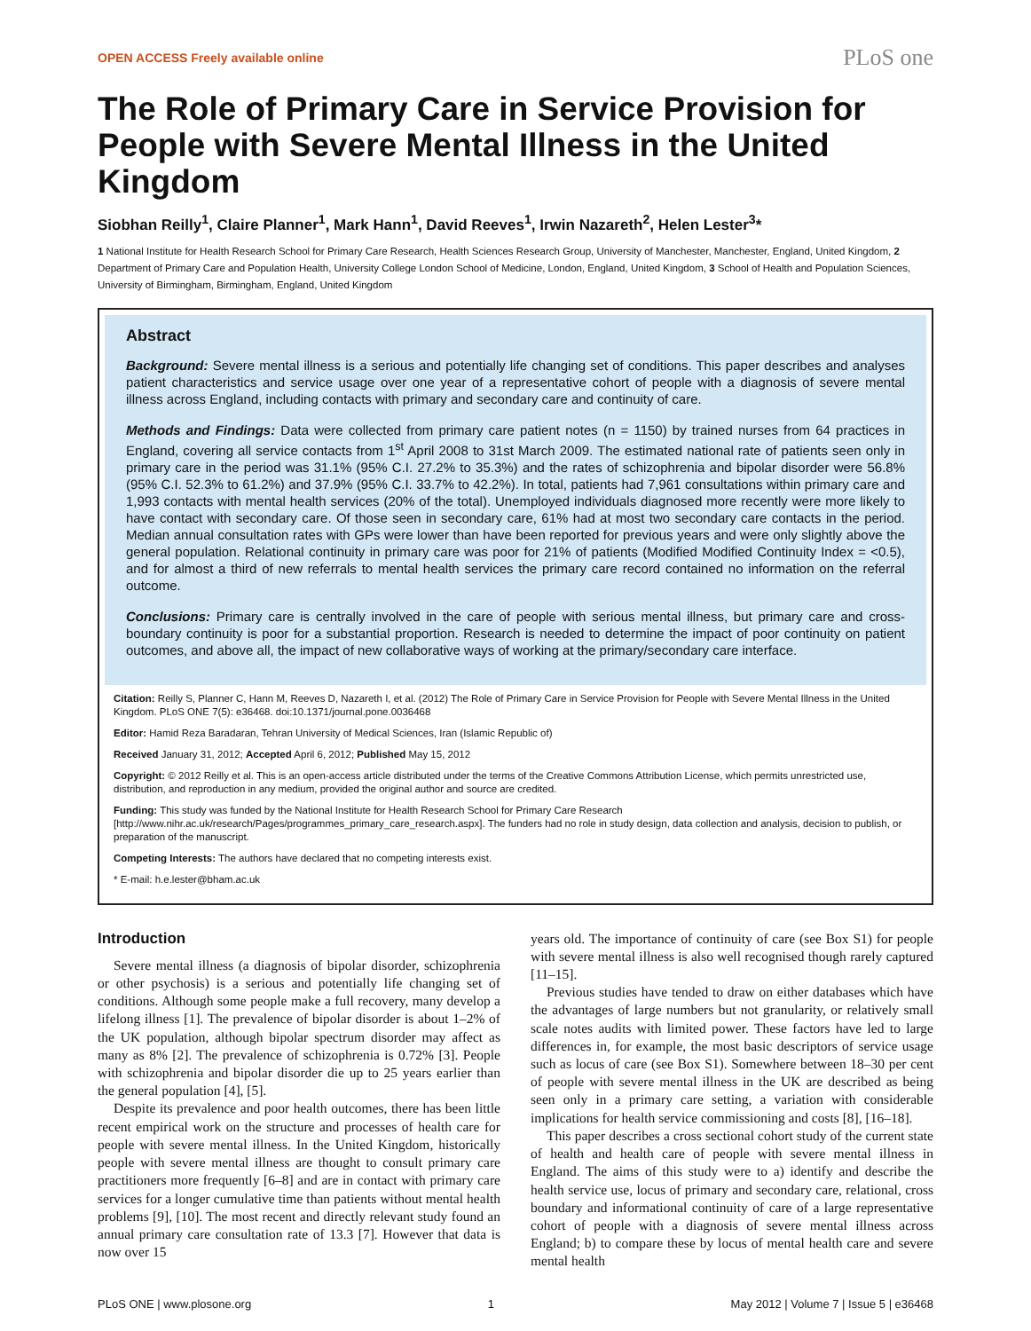OPEN ACCESS Freely available online PLoS one
The Role of Primary Care in Service Provision for People with Severe Mental Illness in the United Kingdom
Siobhan Reilly<sup>1</sup>, Claire Planner<sup>1</sup>, Mark Hann<sup>1</sup>, David Reeves<sup>1</sup>, Irwin Nazareth<sup>2</sup>, Helen Lester<sup>3</sup>*
1 National Institute for Health Research School for Primary Care Research, Health Sciences Research Group, University of Manchester, Manchester, England, United Kingdom, 2 Department of Primary Care and Population Health, University College London School of Medicine, London, England, United Kingdom, 3 School of Health and Population Sciences, University of Birmingham, Birmingham, England, United Kingdom
Abstract
Background: Severe mental illness is a serious and potentially life changing set of conditions. This paper describes and analyses patient characteristics and service usage over one year of a representative cohort of people with a diagnosis of severe mental illness across England, including contacts with primary and secondary care and continuity of care.
Methods and Findings: Data were collected from primary care patient notes (n = 1150) by trained nurses from 64 practices in England, covering all service contacts from 1<sup>st</sup> April 2008 to 31st March 2009. The estimated national rate of patients seen only in primary care in the period was 31.1% (95% C.I. 27.2% to 35.3%) and the rates of schizophrenia and bipolar disorder were 56.8% (95% C.I. 52.3% to 61.2%) and 37.9% (95% C.I. 33.7% to 42.2%). In total, patients had 7,961 consultations within primary care and 1,993 contacts with mental health services (20% of the total). Unemployed individuals diagnosed more recently were more likely to have contact with secondary care. Of those seen in secondary care, 61% had at most two secondary care contacts in the period. Median annual consultation rates with GPs were lower than have been reported for previous years and were only slightly above the general population. Relational continuity in primary care was poor for 21% of patients (Modified Modified Continuity Index = <0.5), and for almost a third of new referrals to mental health services the primary care record contained no information on the referral outcome.
Conclusions: Primary care is centrally involved in the care of people with serious mental illness, but primary care and cross-boundary continuity is poor for a substantial proportion. Research is needed to determine the impact of poor continuity on patient outcomes, and above all, the impact of new collaborative ways of working at the primary/secondary care interface.
Citation: Reilly S, Planner C, Hann M, Reeves D, Nazareth I, et al. (2012) The Role of Primary Care in Service Provision for People with Severe Mental Illness in the United Kingdom. PLoS ONE 7(5): e36468. doi:10.1371/journal.pone.0036468
Editor: Hamid Reza Baradaran, Tehran University of Medical Sciences, Iran (Islamic Republic of)
Received January 31, 2012; Accepted April 6, 2012; Published May 15, 2012
Copyright: © 2012 Reilly et al. This is an open-access article distributed under the terms of the Creative Commons Attribution License, which permits unrestricted use, distribution, and reproduction in any medium, provided the original author and source are credited.
Funding: This study was funded by the National Institute for Health Research School for Primary Care Research [http://www.nihr.ac.uk/research/Pages/programmes_primary_care_research.aspx]. The funders had no role in study design, data collection and analysis, decision to publish, or preparation of the manuscript.
Competing Interests: The authors have declared that no competing interests exist.
* E-mail: h.e.lester@bham.ac.uk
Introduction
Severe mental illness (a diagnosis of bipolar disorder, schizophrenia or other psychosis) is a serious and potentially life changing set of conditions. Although some people make a full recovery, many develop a lifelong illness [1]. The prevalence of bipolar disorder is about 1–2% of the UK population, although bipolar spectrum disorder may affect as many as 8% [2]. The prevalence of schizophrenia is 0.72% [3]. People with schizophrenia and bipolar disorder die up to 25 years earlier than the general population [4], [5].
Despite its prevalence and poor health outcomes, there has been little recent empirical work on the structure and processes of health care for people with severe mental illness. In the United Kingdom, historically people with severe mental illness are thought to consult primary care practitioners more frequently [6–8] and are in contact with primary care services for a longer cumulative time than patients without mental health problems [9], [10]. The most recent and directly relevant study found an annual primary care consultation rate of 13.3 [7]. However that data is now over 15
years old. The importance of continuity of care (see Box S1) for people with severe mental illness is also well recognised though rarely captured [11–15].
Previous studies have tended to draw on either databases which have the advantages of large numbers but not granularity, or relatively small scale notes audits with limited power. These factors have led to large differences in, for example, the most basic descriptors of service usage such as locus of care (see Box S1). Somewhere between 18–30 per cent of people with severe mental illness in the UK are described as being seen only in a primary care setting, a variation with considerable implications for health service commissioning and costs [8], [16–18].
This paper describes a cross sectional cohort study of the current state of health and health care of people with severe mental illness in England. The aims of this study were to a) identify and describe the health service use, locus of primary and secondary care, relational, cross boundary and informational continuity of care of a large representative cohort of people with a diagnosis of severe mental illness across England; b) to compare these by locus of mental health care and severe mental health
PLoS ONE | www.plosone.org 1 May 2012 | Volume 7 | Issue 5 | e36468